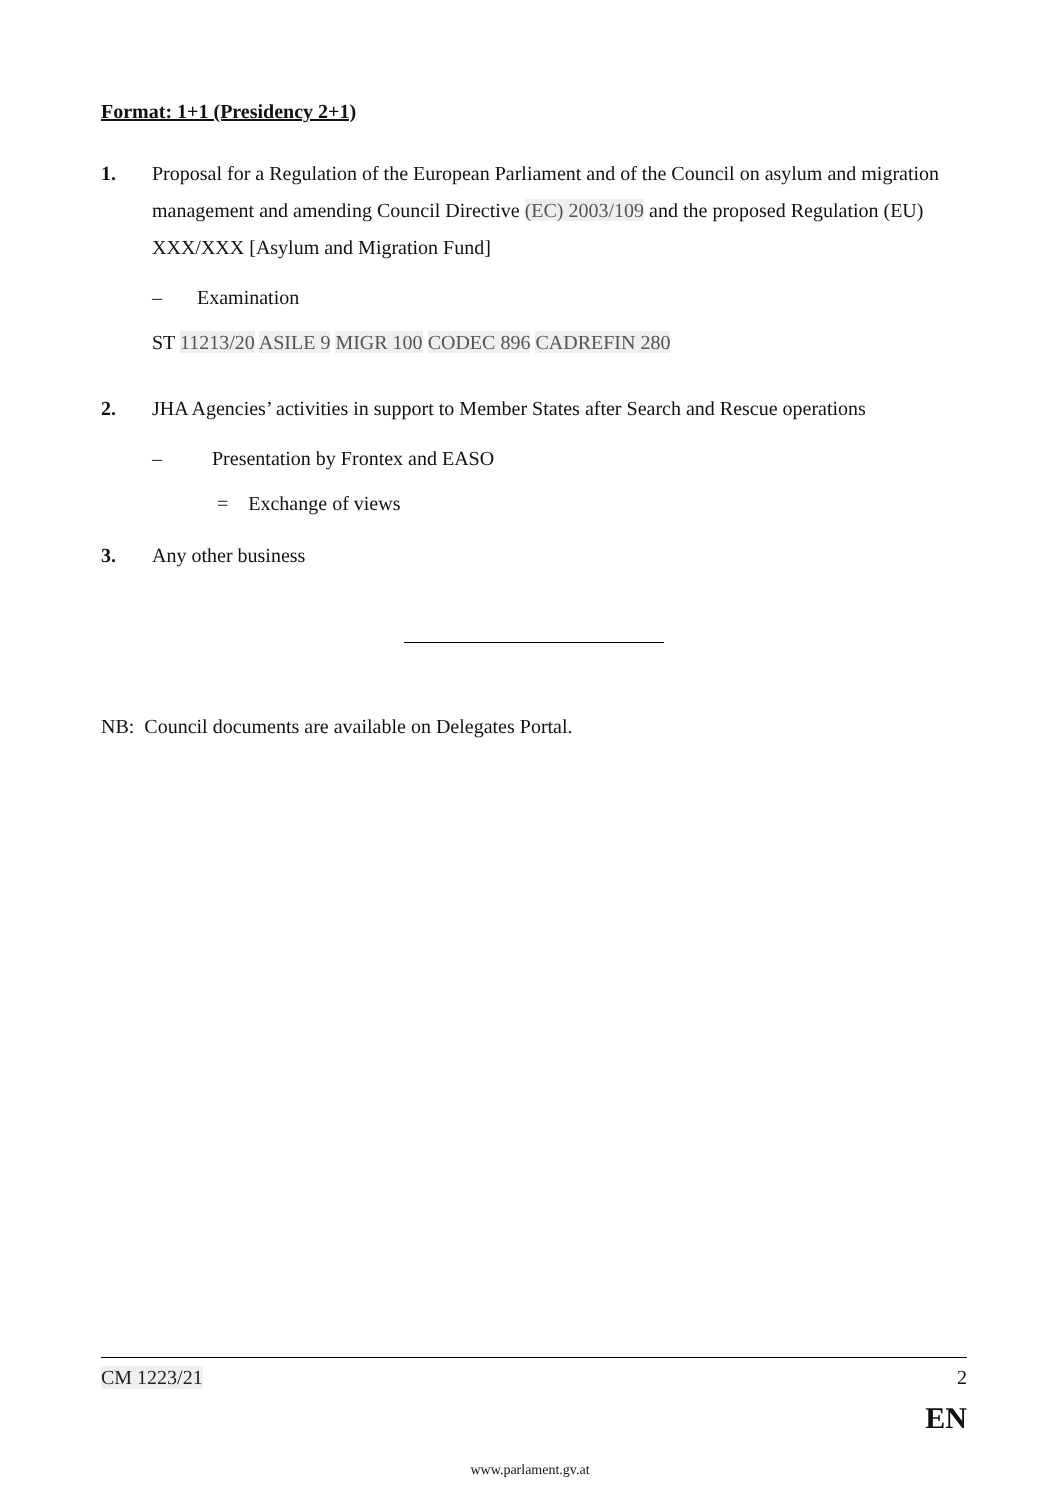Format: 1+1 (Presidency 2+1)
1. Proposal for a Regulation of the European Parliament and of the Council on asylum and migration management and amending Council Directive (EC) 2003/109 and the proposed Regulation (EU) XXX/XXX [Asylum and Migration Fund]
– Examination
ST 11213/20 ASILE 9 MIGR 100 CODEC 896 CADREFIN 280
2. JHA Agencies’ activities in support to Member States after Search and Rescue operations
– Presentation by Frontex and EASO
= Exchange of views
3. Any other business
NB: Council documents are available on Delegates Portal.
CM 1223/21 2
EN
www.parlament.gv.at